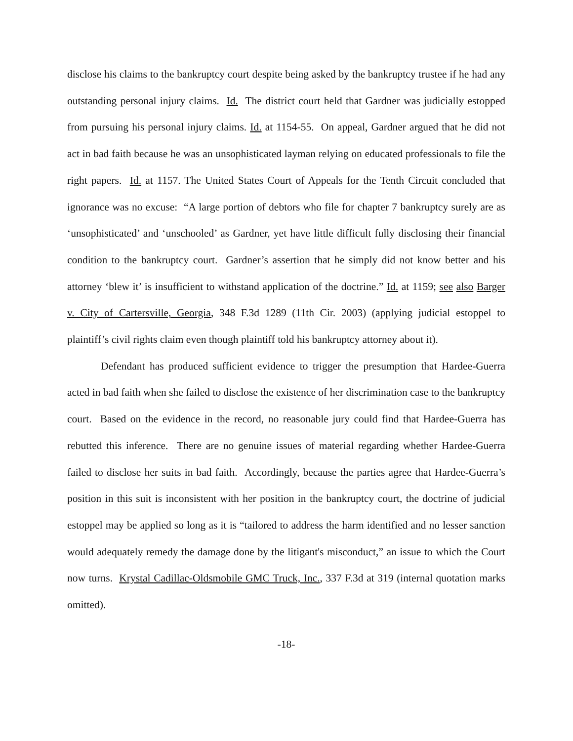disclose his claims to the bankruptcy court despite being asked by the bankruptcy trustee if he had any outstanding personal injury claims. Id. The district court held that Gardner was judicially estopped from pursuing his personal injury claims. Id. at 1154-55. On appeal, Gardner argued that he did not act in bad faith because he was an unsophisticated layman relying on educated professionals to file the right papers. Id. at 1157. The United States Court of Appeals for the Tenth Circuit concluded that ignorance was no excuse: “A large portion of debtors who file for chapter 7 bankruptcy surely are as ‘unsophisticated’ and ‘unschooled’ as Gardner, yet have little difficult fully disclosing their financial condition to the bankruptcy court. Gardner’s assertion that he simply did not know better and his attorney ‘blew it’ is insufficient to withstand application of the doctrine.” Id. at 1159; see also Barger v. City of Cartersville, Georgia, 348 F.3d 1289 (11th Cir. 2003) (applying judicial estoppel to plaintiff’s civil rights claim even though plaintiff told his bankruptcy attorney about it).
Defendant has produced sufficient evidence to trigger the presumption that Hardee-Guerra acted in bad faith when she failed to disclose the existence of her discrimination case to the bankruptcy court. Based on the evidence in the record, no reasonable jury could find that Hardee-Guerra has rebutted this inference. There are no genuine issues of material regarding whether Hardee-Guerra failed to disclose her suits in bad faith. Accordingly, because the parties agree that Hardee-Guerra’s position in this suit is inconsistent with her position in the bankruptcy court, the doctrine of judicial estoppel may be applied so long as it is “tailored to address the harm identified and no lesser sanction would adequately remedy the damage done by the litigant's misconduct,” an issue to which the Court now turns. Krystal Cadillac-Oldsmobile GMC Truck, Inc., 337 F.3d at 319 (internal quotation marks omitted).
-18-